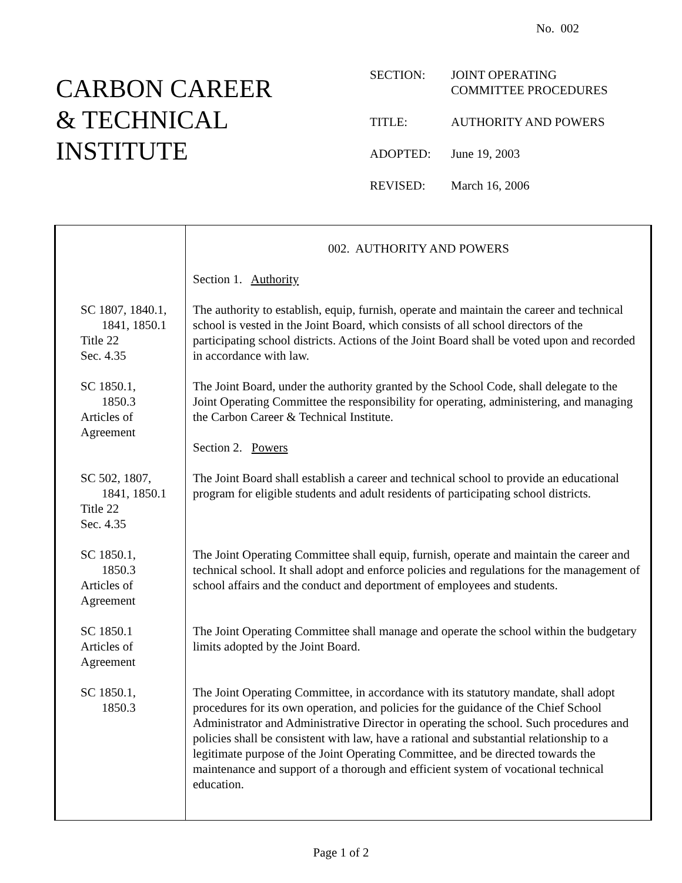No. 002
CARBON CAREER
& TECHNICAL
INSTITUTE
| SECTION: | JOINT OPERATING COMMITTEE PROCEDURES |
| TITLE: | AUTHORITY AND POWERS |
| ADOPTED: | June 19, 2003 |
| REVISED: | March 16, 2006 |
| | 002. AUTHORITY AND POWERS |
| | Section 1. Authority |
| SC 1807, 1840.1, 1841, 1850.1 Title 22 Sec. 4.35 | The authority to establish, equip, furnish, operate and maintain the career and technical school is vested in the Joint Board, which consists of all school directors of the participating school districts. Actions of the Joint Board shall be voted upon and recorded in accordance with law. |
| SC 1850.1, 1850.3 Articles of Agreement | The Joint Board, under the authority granted by the School Code, shall delegate to the Joint Operating Committee the responsibility for operating, administering, and managing the Carbon Career & Technical Institute. Section 2. Powers |
| SC 502, 1807, 1841, 1850.1 Title 22 Sec. 4.35 | The Joint Board shall establish a career and technical school to provide an educational program for eligible students and adult residents of participating school districts. |
| SC 1850.1, 1850.3 Articles of Agreement | The Joint Operating Committee shall equip, furnish, operate and maintain the career and technical school. It shall adopt and enforce policies and regulations for the management of school affairs and the conduct and deportment of employees and students. |
| SC 1850.1 Articles of Agreement | The Joint Operating Committee shall manage and operate the school within the budgetary limits adopted by the Joint Board. |
| SC 1850.1, 1850.3 | The Joint Operating Committee, in accordance with its statutory mandate, shall adopt procedures for its own operation, and policies for the guidance of the Chief School Administrator and Administrative Director in operating the school. Such procedures and policies shall be consistent with law, have a rational and substantial relationship to a legitimate purpose of the Joint Operating Committee, and be directed towards the maintenance and support of a thorough and efficient system of vocational technical education. |
Page 1 of 2